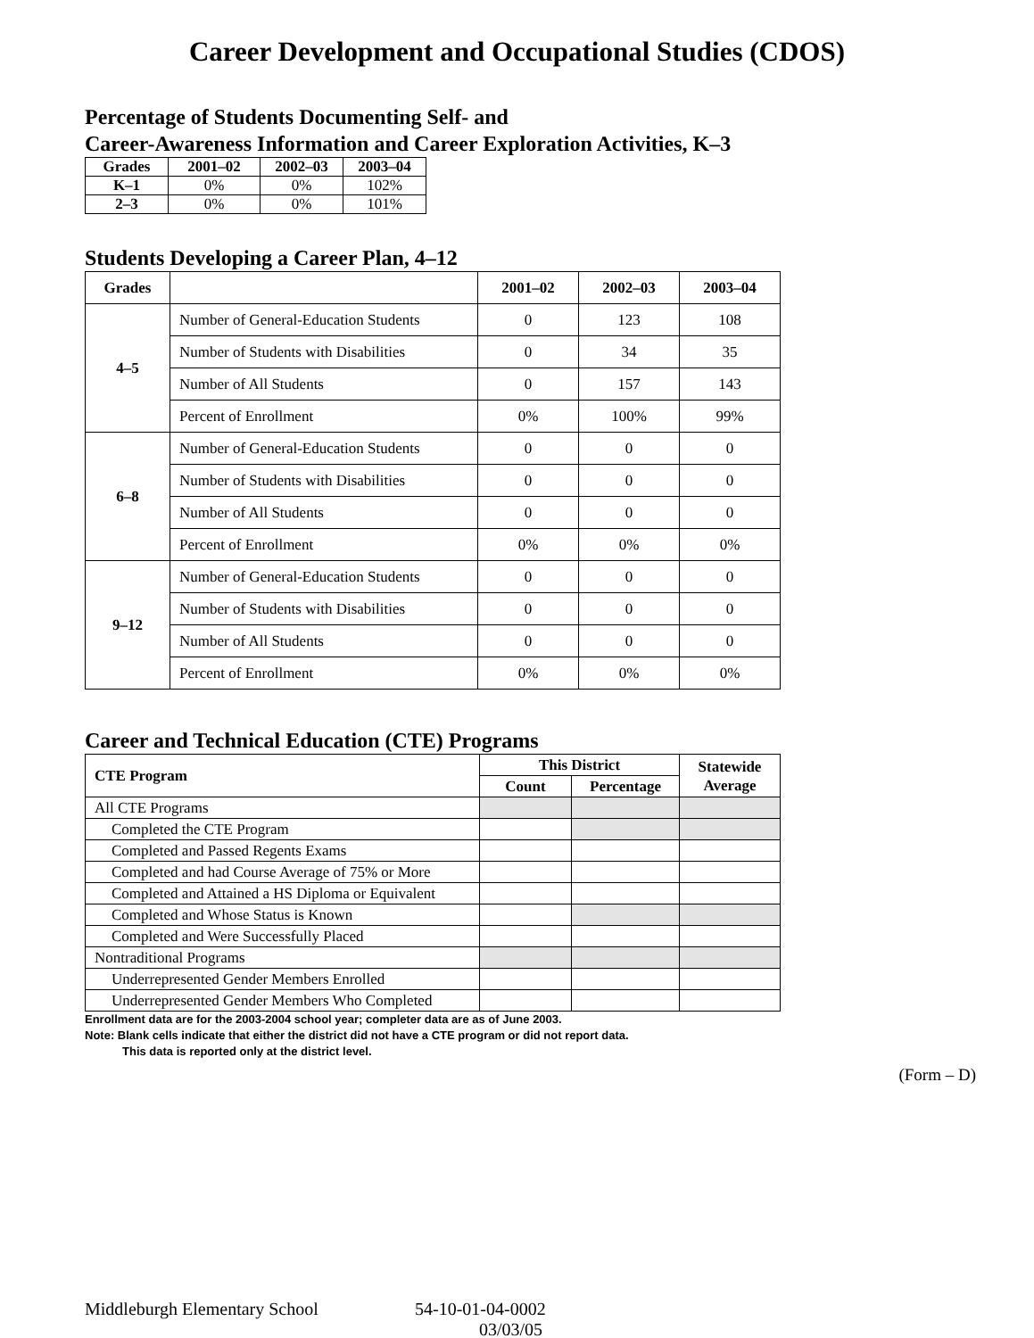Career Development and Occupational Studies (CDOS)
Percentage of Students Documenting Self- and
Career-Awareness Information and Career Exploration Activities, K–3
| Grades | 2001–02 | 2002–03 | 2003–04 |
| --- | --- | --- | --- |
| K–1 | 0% | 0% | 102% |
| 2–3 | 0% | 0% | 101% |
Students Developing a Career Plan, 4–12
| Grades | | 2001–02 | 2002–03 | 2003–04 |
| --- | --- | --- | --- | --- |
| 4–5 | Number of General-Education Students | 0 | 123 | 108 |
| | Number of Students with Disabilities | 0 | 34 | 35 |
| | Number of All Students | 0 | 157 | 143 |
| | Percent of Enrollment | 0% | 100% | 99% |
| 6–8 | Number of General-Education Students | 0 | 0 | 0 |
| | Number of Students with Disabilities | 0 | 0 | 0 |
| | Number of All Students | 0 | 0 | 0 |
| | Percent of Enrollment | 0% | 0% | 0% |
| 9–12 | Number of General-Education Students | 0 | 0 | 0 |
| | Number of Students with Disabilities | 0 | 0 | 0 |
| | Number of All Students | 0 | 0 | 0 |
| | Percent of Enrollment | 0% | 0% | 0% |
Career and Technical Education (CTE) Programs
| CTE Program | This District | | Statewide Average |
| --- | --- | --- | --- |
| | Count | Percentage | |
| All CTE Programs | | | |
| Completed the CTE Program | | | |
| Completed and Passed Regents Exams | | | |
| Completed and had Course Average of 75% or More | | | |
| Completed and Attained a HS Diploma or Equivalent | | | |
| Completed and Whose Status is Known | | | |
| Completed and Were Successfully Placed | | | |
| Nontraditional Programs | | | |
| Underrepresented Gender Members Enrolled | | | |
| Underrepresented Gender Members Who Completed | | | |
Enrollment data are for the 2003-2004 school year; completer data are as of June 2003.
Note: Blank cells indicate that either the district did not have a CTE program or did not report data.
This data is reported only at the district level.
(Form – D)
Middleburgh Elementary School 54-10-01-04-0002
03/03/05